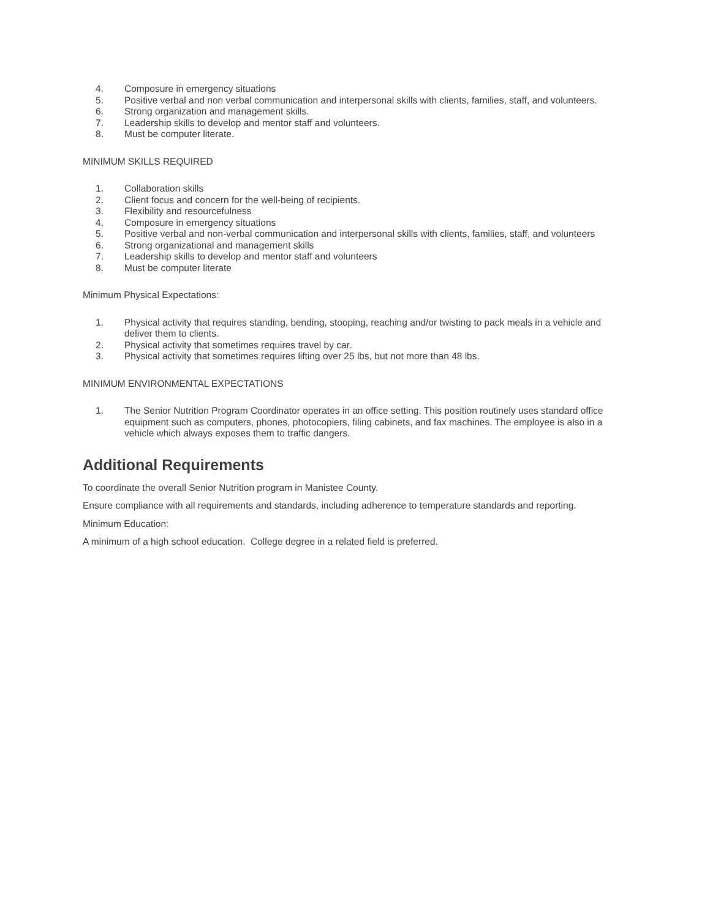4. Composure in emergency situations
5. Positive verbal and non verbal communication and interpersonal skills with clients, families, staff, and volunteers.
6. Strong organization and management skills.
7. Leadership skills to develop and mentor staff and volunteers.
8. Must be computer literate.
MINIMUM SKILLS REQUIRED
1. Collaboration skills
2. Client focus and concern for the well-being of recipients.
3. Flexibility and resourcefulness
4. Composure in emergency situations
5. Positive verbal and non-verbal communication and interpersonal skills with clients, families, staff, and volunteers
6. Strong organizational and management skills
7. Leadership skills to develop and mentor staff and volunteers
8. Must be computer literate
Minimum Physical Expectations:
1. Physical activity that requires standing, bending, stooping, reaching and/or twisting to pack meals in a vehicle and deliver them to clients.
2. Physical activity that sometimes requires travel by car.
3. Physical activity that sometimes requires lifting over 25 lbs, but not more than 48 lbs.
MINIMUM ENVIRONMENTAL EXPECTATIONS
1. The Senior Nutrition Program Coordinator operates in an office setting. This position routinely uses standard office equipment such as computers, phones, photocopiers, filing cabinets, and fax machines. The employee is also in a vehicle which always exposes them to traffic dangers.
Additional Requirements
To coordinate the overall Senior Nutrition program in Manistee County.
Ensure compliance with all requirements and standards, including adherence to temperature standards and reporting.
Minimum Education:
A minimum of a high school education. College degree in a related field is preferred.